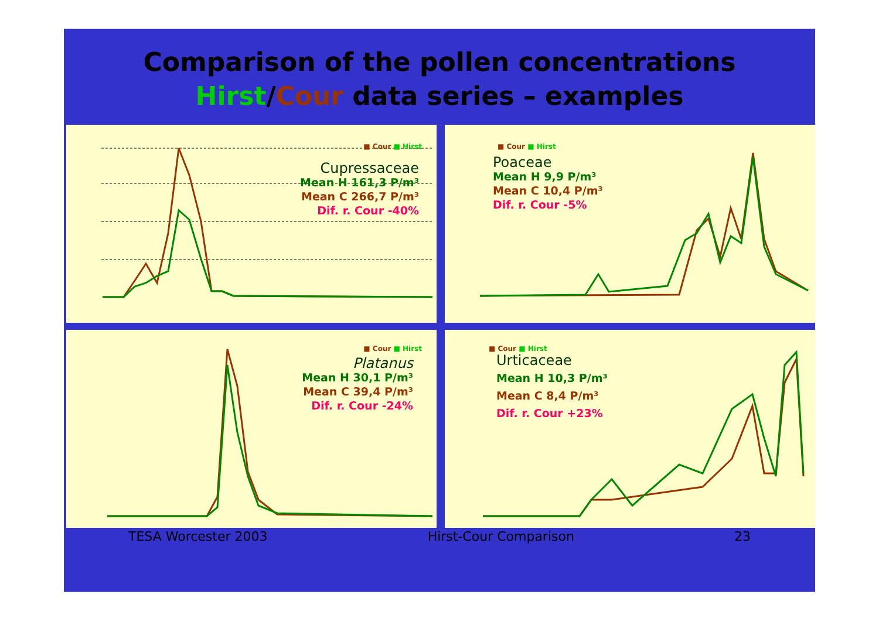Comparison of the pollen concentrations
Hirst/Cour data series – examples
■ Cour ■ Hirst
Cupressaceae
Mean H 161,3 P/m³
Mean C 266,7 P/m³
Dif. r. Cour -40%
■ Cour ■ Hirst
Poaceae
Mean H 9,9 P/m³
Mean C 10,4 P/m³
Dif. r. Cour -5%
■ Cour ■ Hirst
Platanus
Mean H 30,1 P/m³
Mean C 39,4 P/m³
Dif. r. Cour -24%
■ Cour ■ Hirst
Urticaceae
Mean H 10,3 P/m³
Mean C 8,4 P/m³
Dif. r. Cour +23%
TESA Worcester 2003 Hirst-Cour Comparison 23